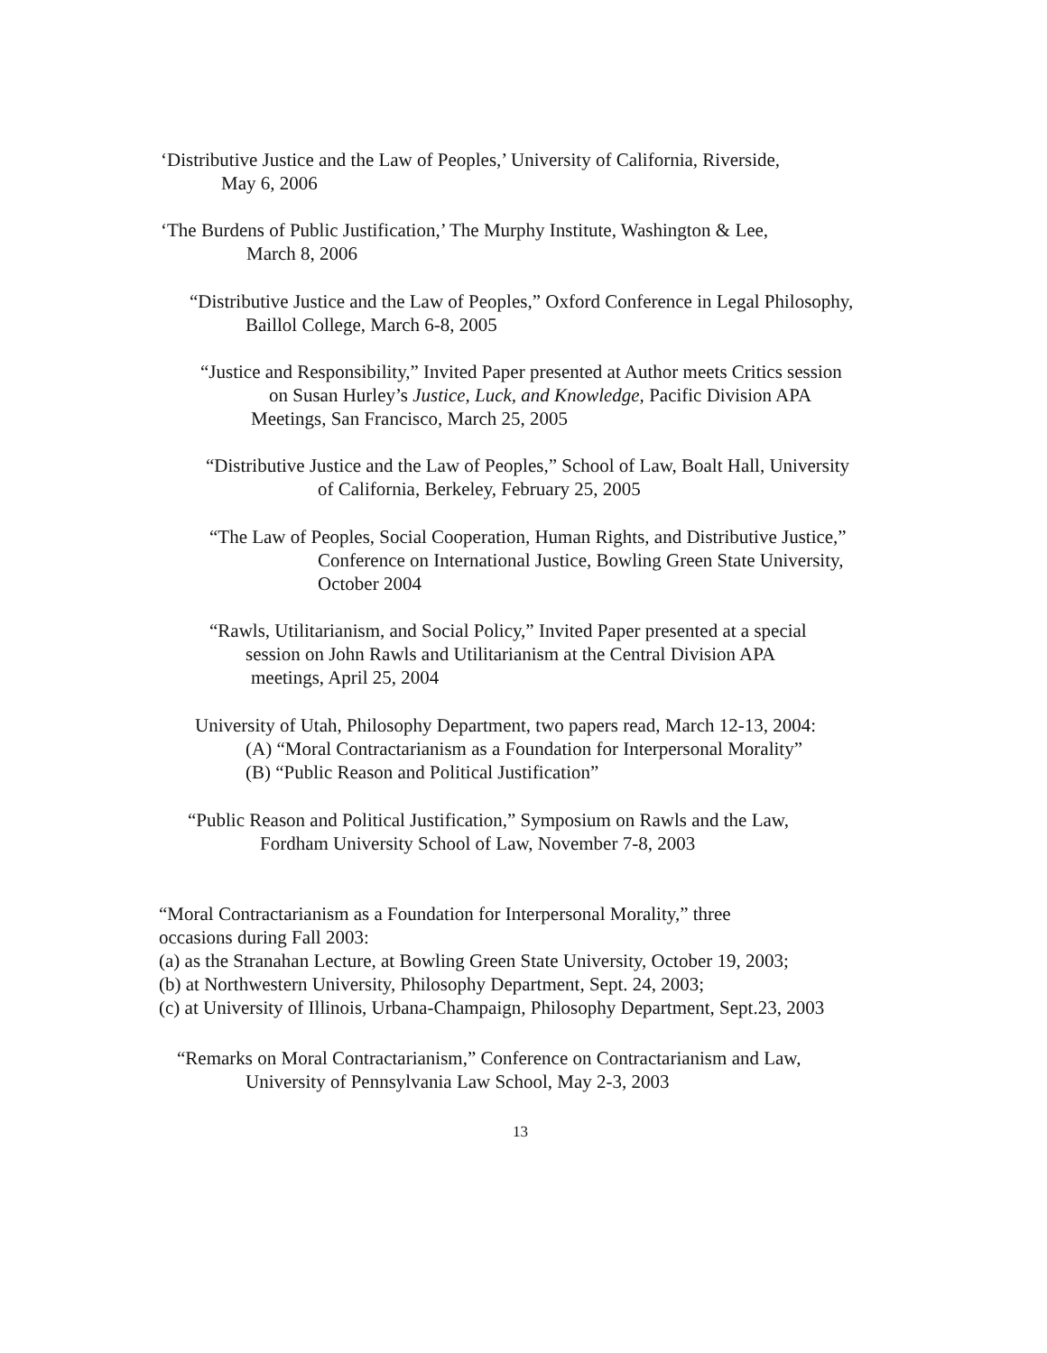‘Distributive Justice and the Law of Peoples,’ University of California, Riverside,
May 6, 2006
‘The Burdens of Public Justification,’ The Murphy Institute, Washington & Lee,
March 8, 2006
“Distributive Justice and the Law of Peoples,” Oxford Conference in Legal Philosophy,
Baillol College, March 6-8, 2005
“Justice and Responsibility,” Invited Paper presented at Author meets Critics session
on Susan Hurley’s Justice, Luck, and Knowledge, Pacific Division APA
Meetings, San Francisco, March 25, 2005
“Distributive Justice and the Law of Peoples,” School of Law, Boalt Hall, University
of California, Berkeley, February 25, 2005
“The Law of Peoples, Social Cooperation, Human Rights, and Distributive Justice,”
Conference on International Justice, Bowling Green State University,
October 2004
“Rawls, Utilitarianism, and Social Policy,” Invited Paper presented at a special
session on John Rawls and Utilitarianism at the Central Division APA
meetings, April 25, 2004
University of Utah, Philosophy Department, two papers read, March 12-13, 2004:
(A) “Moral Contractarianism as a Foundation for Interpersonal Morality”
(B) “Public Reason and Political Justification”
“Public Reason and Political Justification,” Symposium on Rawls and the Law,
Fordham University School of Law, November 7-8, 2003
“Moral Contractarianism as a Foundation for Interpersonal Morality,” three
occasions during Fall 2003:
(a) as the Stranahan Lecture, at Bowling Green State University, October 19, 2003;
(b) at Northwestern University, Philosophy Department, Sept. 24, 2003;
(c) at University of Illinois, Urbana-Champaign, Philosophy Department, Sept.23, 2003
“Remarks on Moral Contractarianism,” Conference on Contractarianism and Law,
University of Pennsylvania Law School, May 2-3, 2003
13